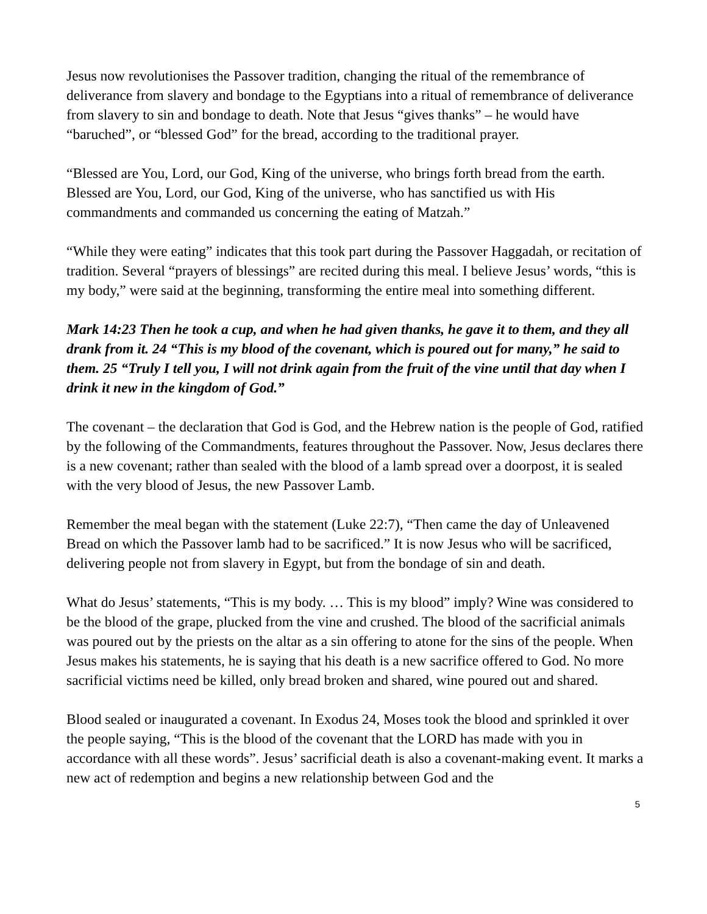Jesus now revolutionises the Passover tradition, changing the ritual of the remembrance of deliverance from slavery and bondage to the Egyptians into a ritual of remembrance of deliverance from slavery to sin and bondage to death. Note that Jesus “gives thanks” – he would have “baruched”, or “blessed God” for the bread, according to the traditional prayer.
“Blessed are You, Lord, our God, King of the universe, who brings forth bread from the earth. Blessed are You, Lord, our God, King of the universe, who has sanctified us with His commandments and commanded us concerning the eating of Matzah.”
“While they were eating” indicates that this took part during the Passover Haggadah, or recitation of tradition. Several “prayers of blessings” are recited during this meal. I believe Jesus’ words, “this is my body,” were said at the beginning, transforming the entire meal into something different.
Mark 14:23 Then he took a cup, and when he had given thanks, he gave it to them, and they all drank from it. 24 “This is my blood of the covenant, which is poured out for many,” he said to them. 25 “Truly I tell you, I will not drink again from the fruit of the vine until that day when I drink it new in the kingdom of God.”
The covenant – the declaration that God is God, and the Hebrew nation is the people of God, ratified by the following of the Commandments, features throughout the Passover. Now, Jesus declares there is a new covenant; rather than sealed with the blood of a lamb spread over a doorpost, it is sealed with the very blood of Jesus, the new Passover Lamb.
Remember the meal began with the statement (Luke 22:7), “Then came the day of Unleavened Bread on which the Passover lamb had to be sacrificed.” It is now Jesus who will be sacrificed, delivering people not from slavery in Egypt, but from the bondage of sin and death.
What do Jesus’ statements, “This is my body. … This is my blood” imply? Wine was considered to be the blood of the grape, plucked from the vine and crushed. The blood of the sacrificial animals was poured out by the priests on the altar as a sin offering to atone for the sins of the people. When Jesus makes his statements, he is saying that his death is a new sacrifice offered to God. No more sacrificial victims need be killed, only bread broken and shared, wine poured out and shared.
Blood sealed or inaugurated a covenant. In Exodus 24, Moses took the blood and sprinkled it over the people saying, “This is the blood of the covenant that the LORD has made with you in accordance with all these words”. Jesus’ sacrificial death is also a covenant-making event. It marks a new act of redemption and begins a new relationship between God and the
5